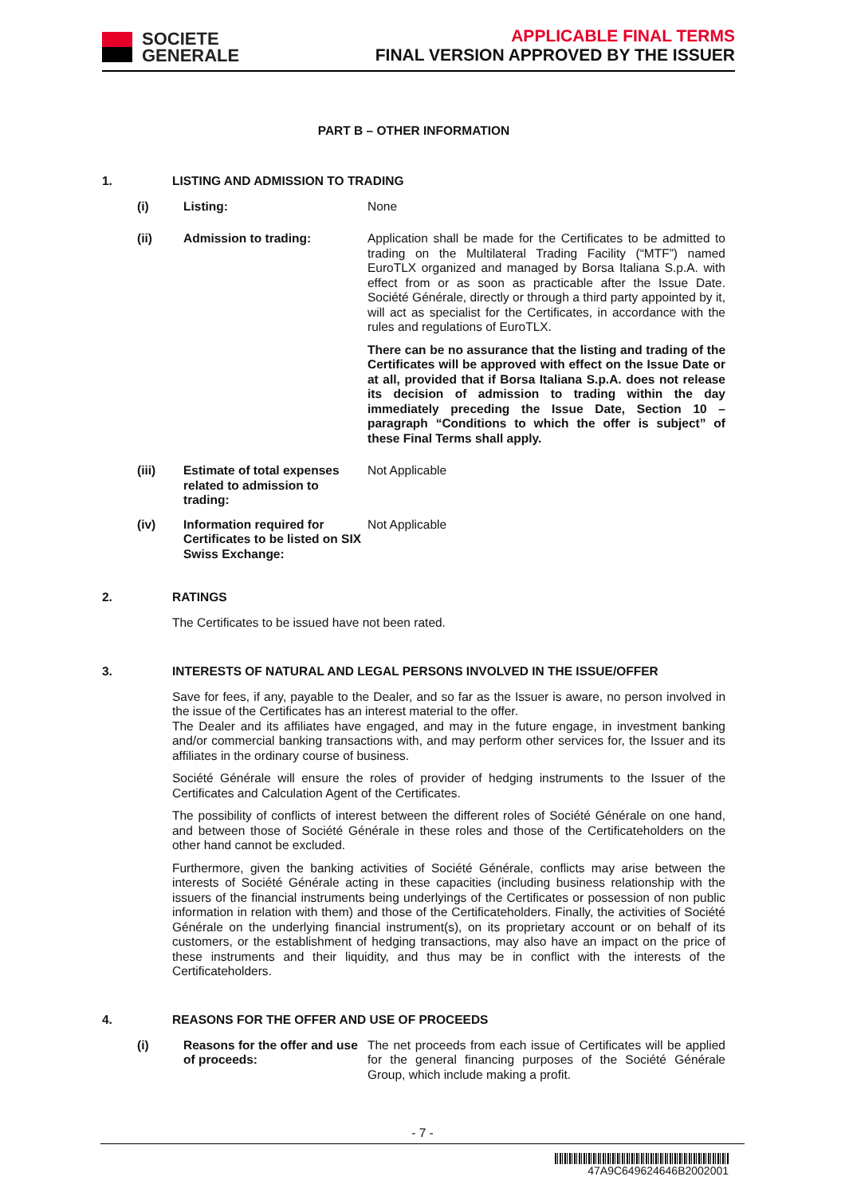SOCIETE
GENERALE
APPLICABLE FINAL TERMS
FINAL VERSION APPROVED BY THE ISSUER
PART B – OTHER INFORMATION
1. LISTING AND ADMISSION TO TRADING
(i)
Listing: None
(ii)
Admission to trading: Application shall be made for the Certificates to be admitted to trading on the Multilateral Trading Facility (“MTF”) named EuroTLX organized and managed by Borsa Italiana S.p.A. with effect from or as soon as practicable after the Issue Date. Société Générale, directly or through a third party appointed by it, will act as specialist for the Certificates, in accordance with the rules and regulations of EuroTLX.
There can be no assurance that the listing and trading of the Certificates will be approved with effect on the Issue Date or at all, provided that if Borsa Italiana S.p.A. does not release its decision of admission to trading within the day immediately preceding the Issue Date, Section 10 – paragraph “Conditions to which the offer is subject” of these Final Terms shall apply.
(iii)
Estimate of total expenses related to admission to trading:
Not Applicable
(iv)
Information required for Certificates to be listed on SIX Swiss Exchange:
Not Applicable
2. RATINGS
The Certificates to be issued have not been rated.
3. INTERESTS OF NATURAL AND LEGAL PERSONS INVOLVED IN THE ISSUE/OFFER
Save for fees, if any, payable to the Dealer, and so far as the Issuer is aware, no person involved in the issue of the Certificates has an interest material to the offer.
The Dealer and its affiliates have engaged, and may in the future engage, in investment banking and/or commercial banking transactions with, and may perform other services for, the Issuer and its affiliates in the ordinary course of business.
Société Générale will ensure the roles of provider of hedging instruments to the Issuer of the Certificates and Calculation Agent of the Certificates.
The possibility of conflicts of interest between the different roles of Société Générale on one hand, and between those of Société Générale in these roles and those of the Certificateholders on the other hand cannot be excluded.
Furthermore, given the banking activities of Société Générale, conflicts may arise between the interests of Société Générale acting in these capacities (including business relationship with the issuers of the financial instruments being underlyings of the Certificates or possession of non public information in relation with them) and those of the Certificateholders. Finally, the activities of Société Générale on the underlying financial instrument(s), on its proprietary account or on behalf of its customers, or the establishment of hedging transactions, may also have an impact on the price of these instruments and their liquidity, and thus may be in conflict with the interests of the Certificateholders.
4. REASONS FOR THE OFFER AND USE OF PROCEEDS
(i)
Reasons for the offer and use of proceeds:
The net proceeds from each issue of Certificates will be applied for the general financing purposes of the Société Générale Group, which include making a profit.
- 7 -
47A9C649624646B2002001